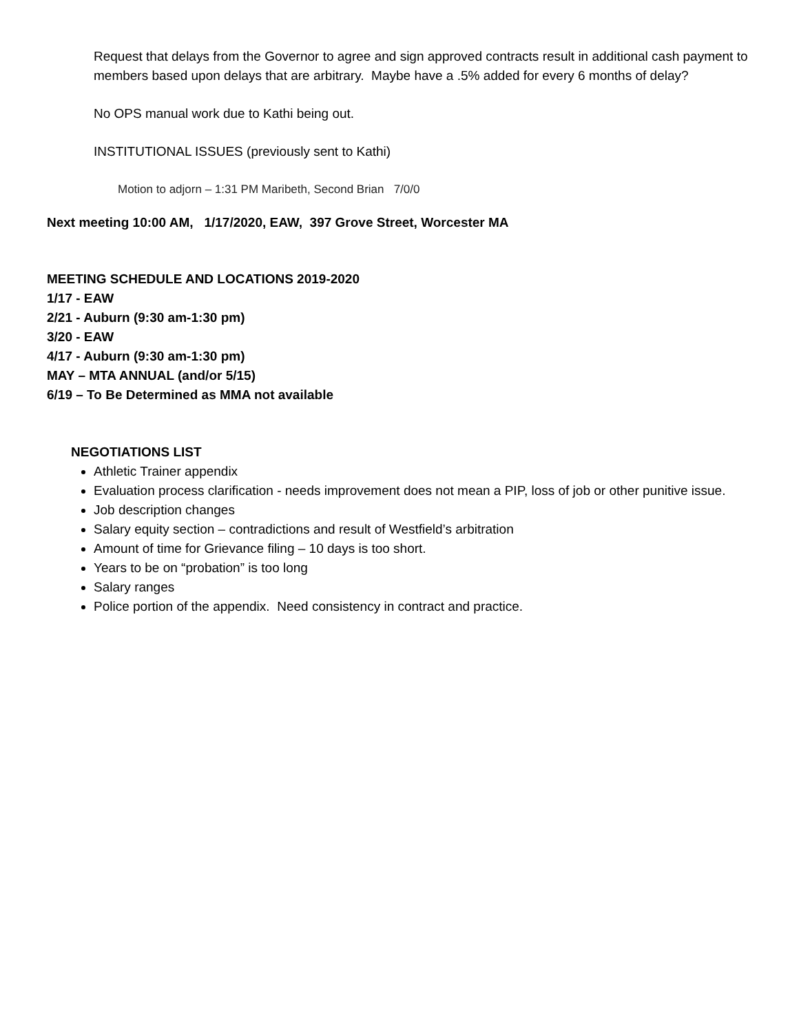Request that delays from the Governor to agree and sign approved contracts result in additional cash payment to members based upon delays that are arbitrary. Maybe have a .5% added for every 6 months of delay?
No OPS manual work due to Kathi being out.
INSTITUTIONAL ISSUES (previously sent to Kathi)
Motion to adjorn – 1:31 PM Maribeth, Second Brian 7/0/0
Next meeting 10:00 AM, 1/17/2020, EAW, 397 Grove Street, Worcester MA
MEETING SCHEDULE AND LOCATIONS 2019-2020
1/17 - EAW
2/21 - Auburn (9:30 am-1:30 pm)
3/20 - EAW
4/17 - Auburn (9:30 am-1:30 pm)
MAY – MTA ANNUAL (and/or 5/15)
6/19 – To Be Determined as MMA not available
NEGOTIATIONS LIST
Athletic Trainer appendix
Evaluation process clarification - needs improvement does not mean a PIP, loss of job or other punitive issue.
Job description changes
Salary equity section – contradictions and result of Westfield’s arbitration
Amount of time for Grievance filing – 10 days is too short.
Years to be on “probation” is too long
Salary ranges
Police portion of the appendix. Need consistency in contract and practice.